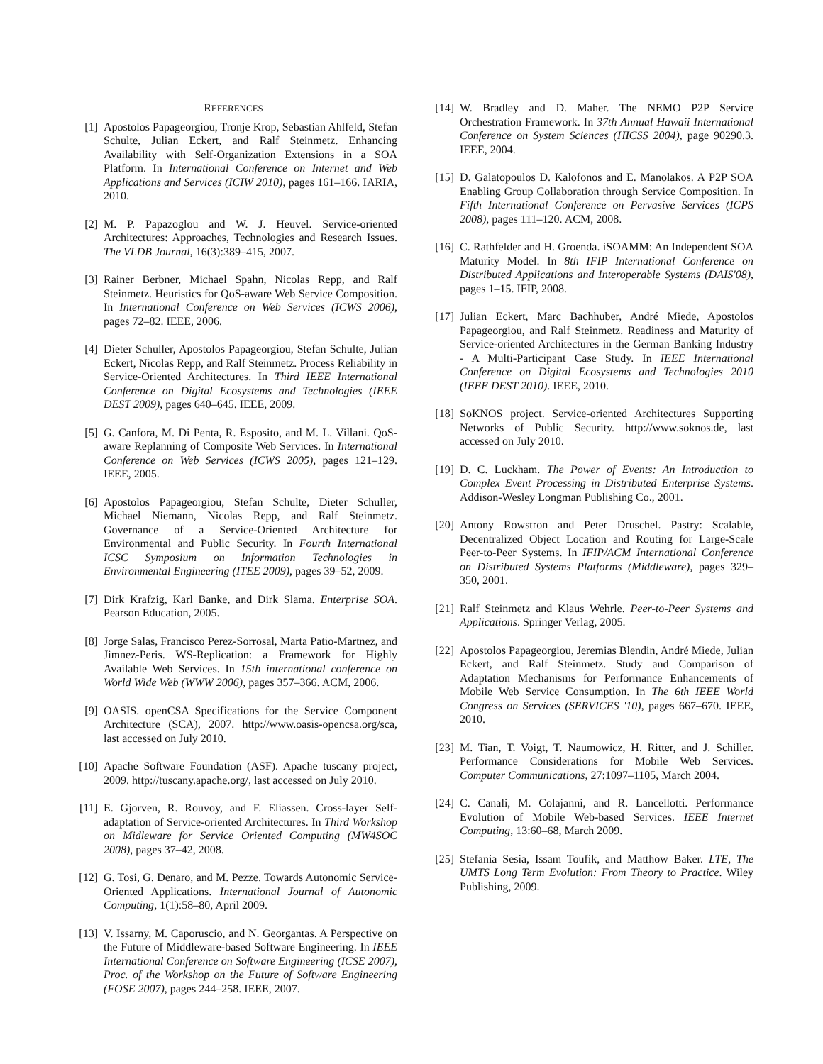REFERENCES
[1] Apostolos Papageorgiou, Tronje Krop, Sebastian Ahlfeld, Stefan Schulte, Julian Eckert, and Ralf Steinmetz. Enhancing Availability with Self-Organization Extensions in a SOA Platform. In International Conference on Internet and Web Applications and Services (ICIW 2010), pages 161–166. IARIA, 2010.
[2] M. P. Papazoglou and W. J. Heuvel. Service-oriented Architectures: Approaches, Technologies and Research Issues. The VLDB Journal, 16(3):389–415, 2007.
[3] Rainer Berbner, Michael Spahn, Nicolas Repp, and Ralf Steinmetz. Heuristics for QoS-aware Web Service Composition. In International Conference on Web Services (ICWS 2006), pages 72–82. IEEE, 2006.
[4] Dieter Schuller, Apostolos Papageorgiou, Stefan Schulte, Julian Eckert, Nicolas Repp, and Ralf Steinmetz. Process Reliability in Service-Oriented Architectures. In Third IEEE International Conference on Digital Ecosystems and Technologies (IEEE DEST 2009), pages 640–645. IEEE, 2009.
[5] G. Canfora, M. Di Penta, R. Esposito, and M. L. Villani. QoS-aware Replanning of Composite Web Services. In International Conference on Web Services (ICWS 2005), pages 121–129. IEEE, 2005.
[6] Apostolos Papageorgiou, Stefan Schulte, Dieter Schuller, Michael Niemann, Nicolas Repp, and Ralf Steinmetz. Governance of a Service-Oriented Architecture for Environmental and Public Security. In Fourth International ICSC Symposium on Information Technologies in Environmental Engineering (ITEE 2009), pages 39–52, 2009.
[7] Dirk Krafzig, Karl Banke, and Dirk Slama. Enterprise SOA. Pearson Education, 2005.
[8] Jorge Salas, Francisco Perez-Sorrosal, Marta Patio-Martnez, and Jimnez-Peris. WS-Replication: a Framework for Highly Available Web Services. In 15th international conference on World Wide Web (WWW 2006), pages 357–366. ACM, 2006.
[9] OASIS. openCSA Specifications for the Service Component Architecture (SCA), 2007. http://www.oasis-opencsa.org/sca, last accessed on July 2010.
[10] Apache Software Foundation (ASF). Apache tuscany project, 2009. http://tuscany.apache.org/, last accessed on July 2010.
[11] E. Gjorven, R. Rouvoy, and F. Eliassen. Cross-layer Self-adaptation of Service-oriented Architectures. In Third Workshop on Midleware for Service Oriented Computing (MW4SOC 2008), pages 37–42, 2008.
[12] G. Tosi, G. Denaro, and M. Pezze. Towards Autonomic Service-Oriented Applications. International Journal of Autonomic Computing, 1(1):58–80, April 2009.
[13] V. Issarny, M. Caporuscio, and N. Georgantas. A Perspective on the Future of Middleware-based Software Engineering. In IEEE International Conference on Software Engineering (ICSE 2007), Proc. of the Workshop on the Future of Software Engineering (FOSE 2007), pages 244–258. IEEE, 2007.
[14] W. Bradley and D. Maher. The NEMO P2P Service Orchestration Framework. In 37th Annual Hawaii International Conference on System Sciences (HICSS 2004), page 90290.3. IEEE, 2004.
[15] D. Galatopoulos D. Kalofonos and E. Manolakos. A P2P SOA Enabling Group Collaboration through Service Composition. In Fifth International Conference on Pervasive Services (ICPS 2008), pages 111–120. ACM, 2008.
[16] C. Rathfelder and H. Groenda. iSOAMM: An Independent SOA Maturity Model. In 8th IFIP International Conference on Distributed Applications and Interoperable Systems (DAIS'08), pages 1–15. IFIP, 2008.
[17] Julian Eckert, Marc Bachhuber, André Miede, Apostolos Papageorgiou, and Ralf Steinmetz. Readiness and Maturity of Service-oriented Architectures in the German Banking Industry - A Multi-Participant Case Study. In IEEE International Conference on Digital Ecosystems and Technologies 2010 (IEEE DEST 2010). IEEE, 2010.
[18] SoKNOS project. Service-oriented Architectures Supporting Networks of Public Security. http://www.soknos.de, last accessed on July 2010.
[19] D. C. Luckham. The Power of Events: An Introduction to Complex Event Processing in Distributed Enterprise Systems. Addison-Wesley Longman Publishing Co., 2001.
[20] Antony Rowstron and Peter Druschel. Pastry: Scalable, Decentralized Object Location and Routing for Large-Scale Peer-to-Peer Systems. In IFIP/ACM International Conference on Distributed Systems Platforms (Middleware), pages 329–350, 2001.
[21] Ralf Steinmetz and Klaus Wehrle. Peer-to-Peer Systems and Applications. Springer Verlag, 2005.
[22] Apostolos Papageorgiou, Jeremias Blendin, André Miede, Julian Eckert, and Ralf Steinmetz. Study and Comparison of Adaptation Mechanisms for Performance Enhancements of Mobile Web Service Consumption. In The 6th IEEE World Congress on Services (SERVICES '10), pages 667–670. IEEE, 2010.
[23] M. Tian, T. Voigt, T. Naumowicz, H. Ritter, and J. Schiller. Performance Considerations for Mobile Web Services. Computer Communications, 27:1097–1105, March 2004.
[24] C. Canali, M. Colajanni, and R. Lancellotti. Performance Evolution of Mobile Web-based Services. IEEE Internet Computing, 13:60–68, March 2009.
[25] Stefania Sesia, Issam Toufik, and Matthow Baker. LTE, The UMTS Long Term Evolution: From Theory to Practice. Wiley Publishing, 2009.